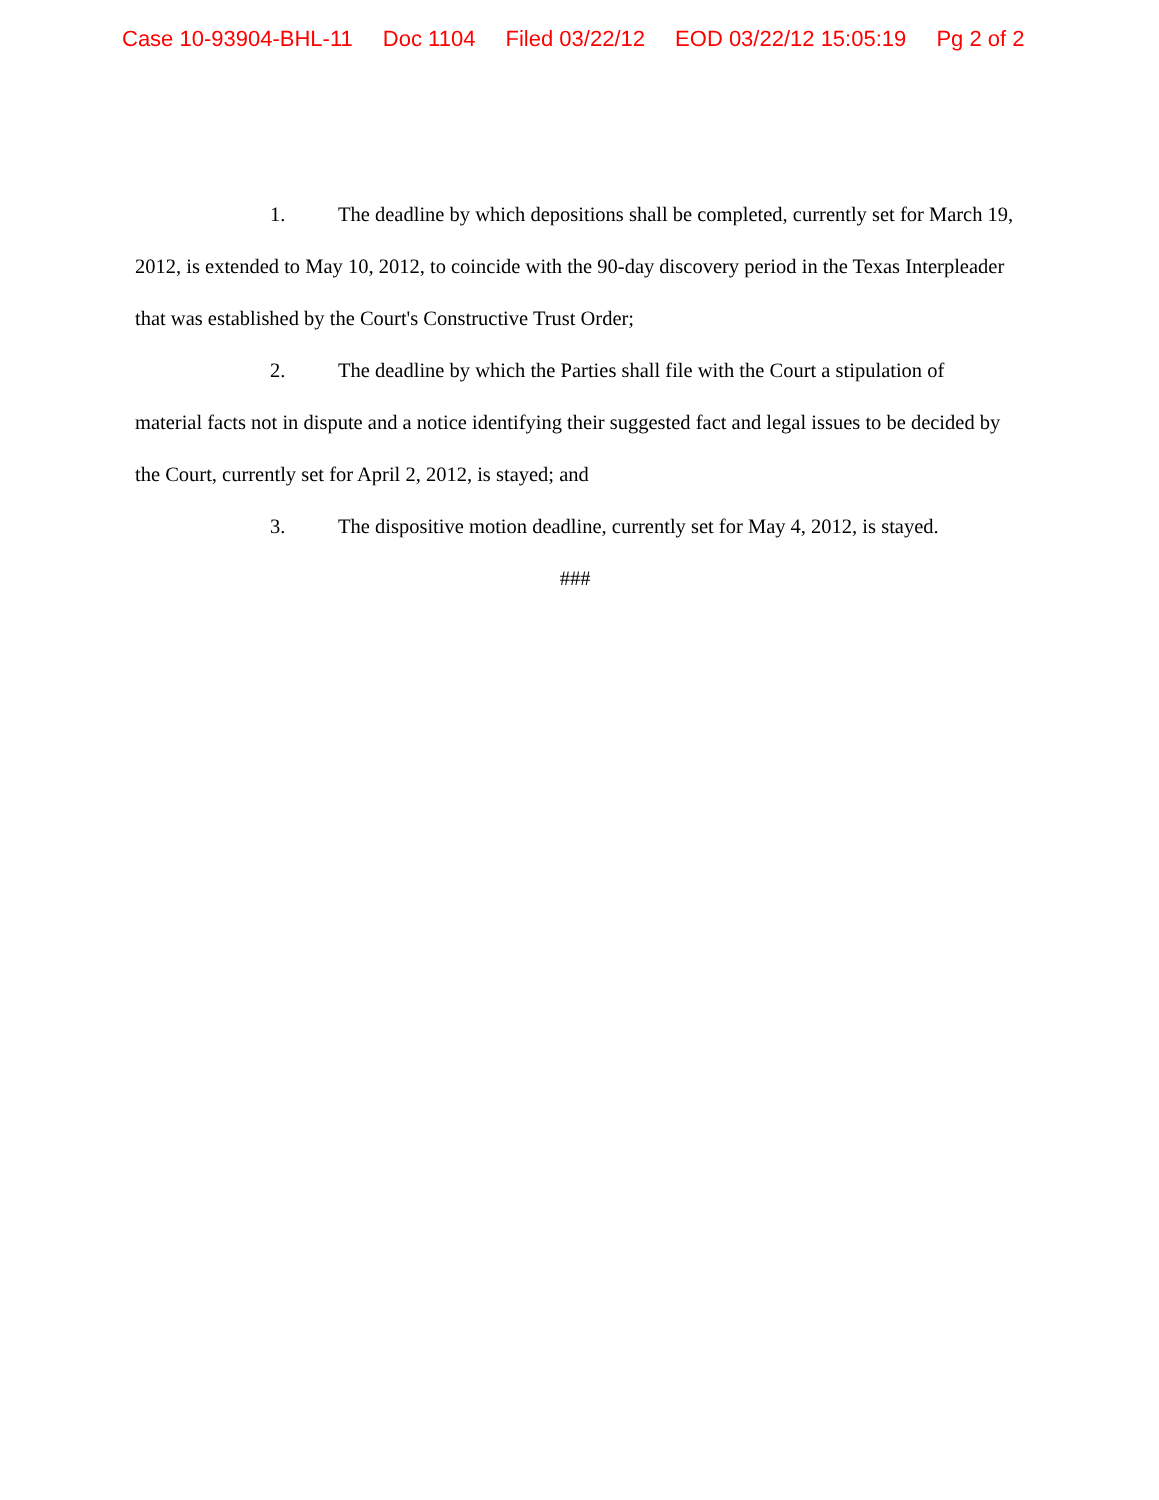Case 10-93904-BHL-11 Doc 1104 Filed 03/22/12 EOD 03/22/12 15:05:19 Pg 2 of 2
1. The deadline by which depositions shall be completed, currently set for March 19, 2012, is extended to May 10, 2012, to coincide with the 90-day discovery period in the Texas Interpleader that was established by the Court's Constructive Trust Order;
2. The deadline by which the Parties shall file with the Court a stipulation of material facts not in dispute and a notice identifying their suggested fact and legal issues to be decided by the Court, currently set for April 2, 2012, is stayed; and
3. The dispositive motion deadline, currently set for May 4, 2012, is stayed.
###